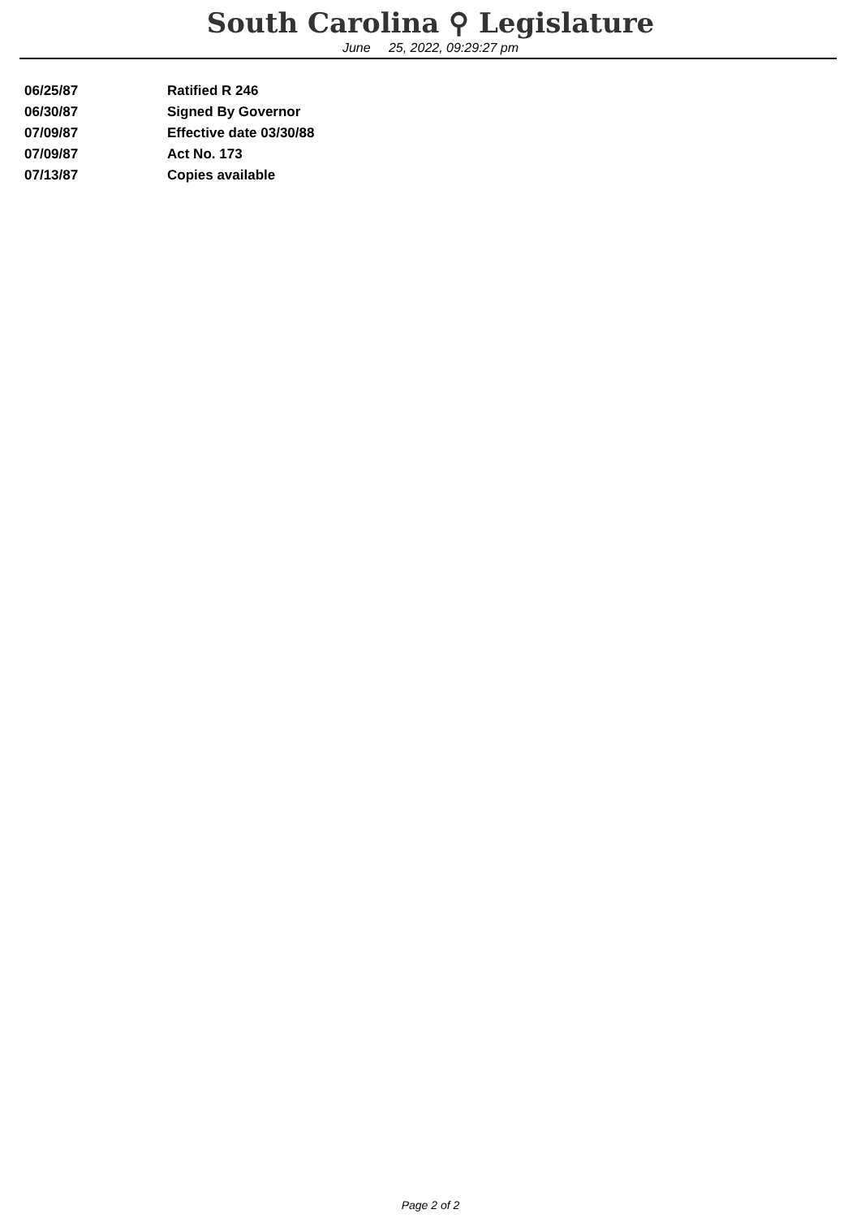South Carolina ⚲ Legislature
June 25, 2022, 09:29:27 pm
| 06/25/87 | Ratified R 246 |
| 06/30/87 | Signed By Governor |
| 07/09/87 | Effective date 03/30/88 |
| 07/09/87 | Act No. 173 |
| 07/13/87 | Copies available |
Page 2 of 2